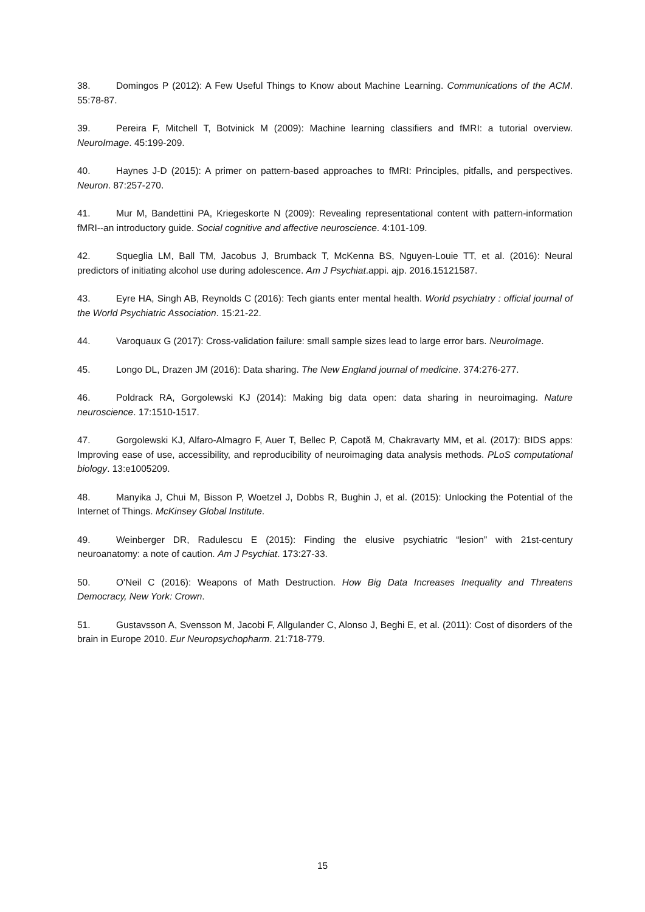38. Domingos P (2012): A Few Useful Things to Know about Machine Learning. Communications of the ACM. 55:78-87.
39. Pereira F, Mitchell T, Botvinick M (2009): Machine learning classifiers and fMRI: a tutorial overview. NeuroImage. 45:199-209.
40. Haynes J-D (2015): A primer on pattern-based approaches to fMRI: Principles, pitfalls, and perspectives. Neuron. 87:257-270.
41. Mur M, Bandettini PA, Kriegeskorte N (2009): Revealing representational content with pattern-information fMRI--an introductory guide. Social cognitive and affective neuroscience. 4:101-109.
42. Squeglia LM, Ball TM, Jacobus J, Brumback T, McKenna BS, Nguyen-Louie TT, et al. (2016): Neural predictors of initiating alcohol use during adolescence. Am J Psychiat.appi. ajp. 2016.15121587.
43. Eyre HA, Singh AB, Reynolds C (2016): Tech giants enter mental health. World psychiatry : official journal of the World Psychiatric Association. 15:21-22.
44. Varoquaux G (2017): Cross-validation failure: small sample sizes lead to large error bars. NeuroImage.
45. Longo DL, Drazen JM (2016): Data sharing. The New England journal of medicine. 374:276-277.
46. Poldrack RA, Gorgolewski KJ (2014): Making big data open: data sharing in neuroimaging. Nature neuroscience. 17:1510-1517.
47. Gorgolewski KJ, Alfaro-Almagro F, Auer T, Bellec P, Capotă M, Chakravarty MM, et al. (2017): BIDS apps: Improving ease of use, accessibility, and reproducibility of neuroimaging data analysis methods. PLoS computational biology. 13:e1005209.
48. Manyika J, Chui M, Bisson P, Woetzel J, Dobbs R, Bughin J, et al. (2015): Unlocking the Potential of the Internet of Things. McKinsey Global Institute.
49. Weinberger DR, Radulescu E (2015): Finding the elusive psychiatric “lesion” with 21st-century neuroanatomy: a note of caution. Am J Psychiat. 173:27-33.
50. O'Neil C (2016): Weapons of Math Destruction. How Big Data Increases Inequality and Threatens Democracy, New York: Crown.
51. Gustavsson A, Svensson M, Jacobi F, Allgulander C, Alonso J, Beghi E, et al. (2011): Cost of disorders of the brain in Europe 2010. Eur Neuropsychopharm. 21:718-779.
15